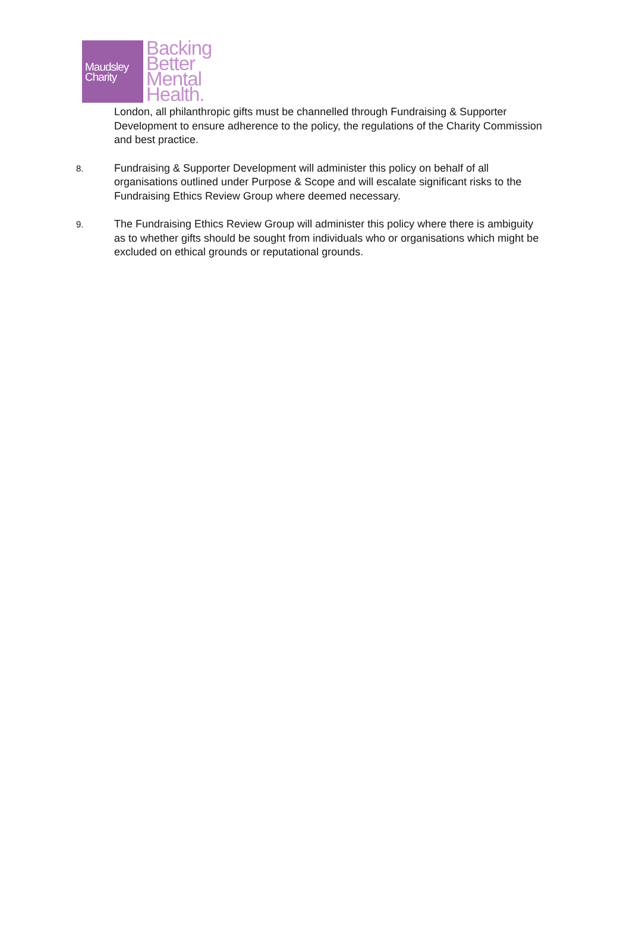Maudsley
Charity
Backing
Better
Mental
Health.
London, all philanthropic gifts must be channelled through Fundraising & Supporter Development to ensure adherence to the policy, the regulations of the Charity Commission and best practice.
8.
Fundraising & Supporter Development will administer this policy on behalf of all organisations outlined under Purpose & Scope and will escalate significant risks to the Fundraising Ethics Review Group where deemed necessary.
9.
The Fundraising Ethics Review Group will administer this policy where there is ambiguity as to whether gifts should be sought from individuals who or organisations which might be excluded on ethical grounds or reputational grounds.